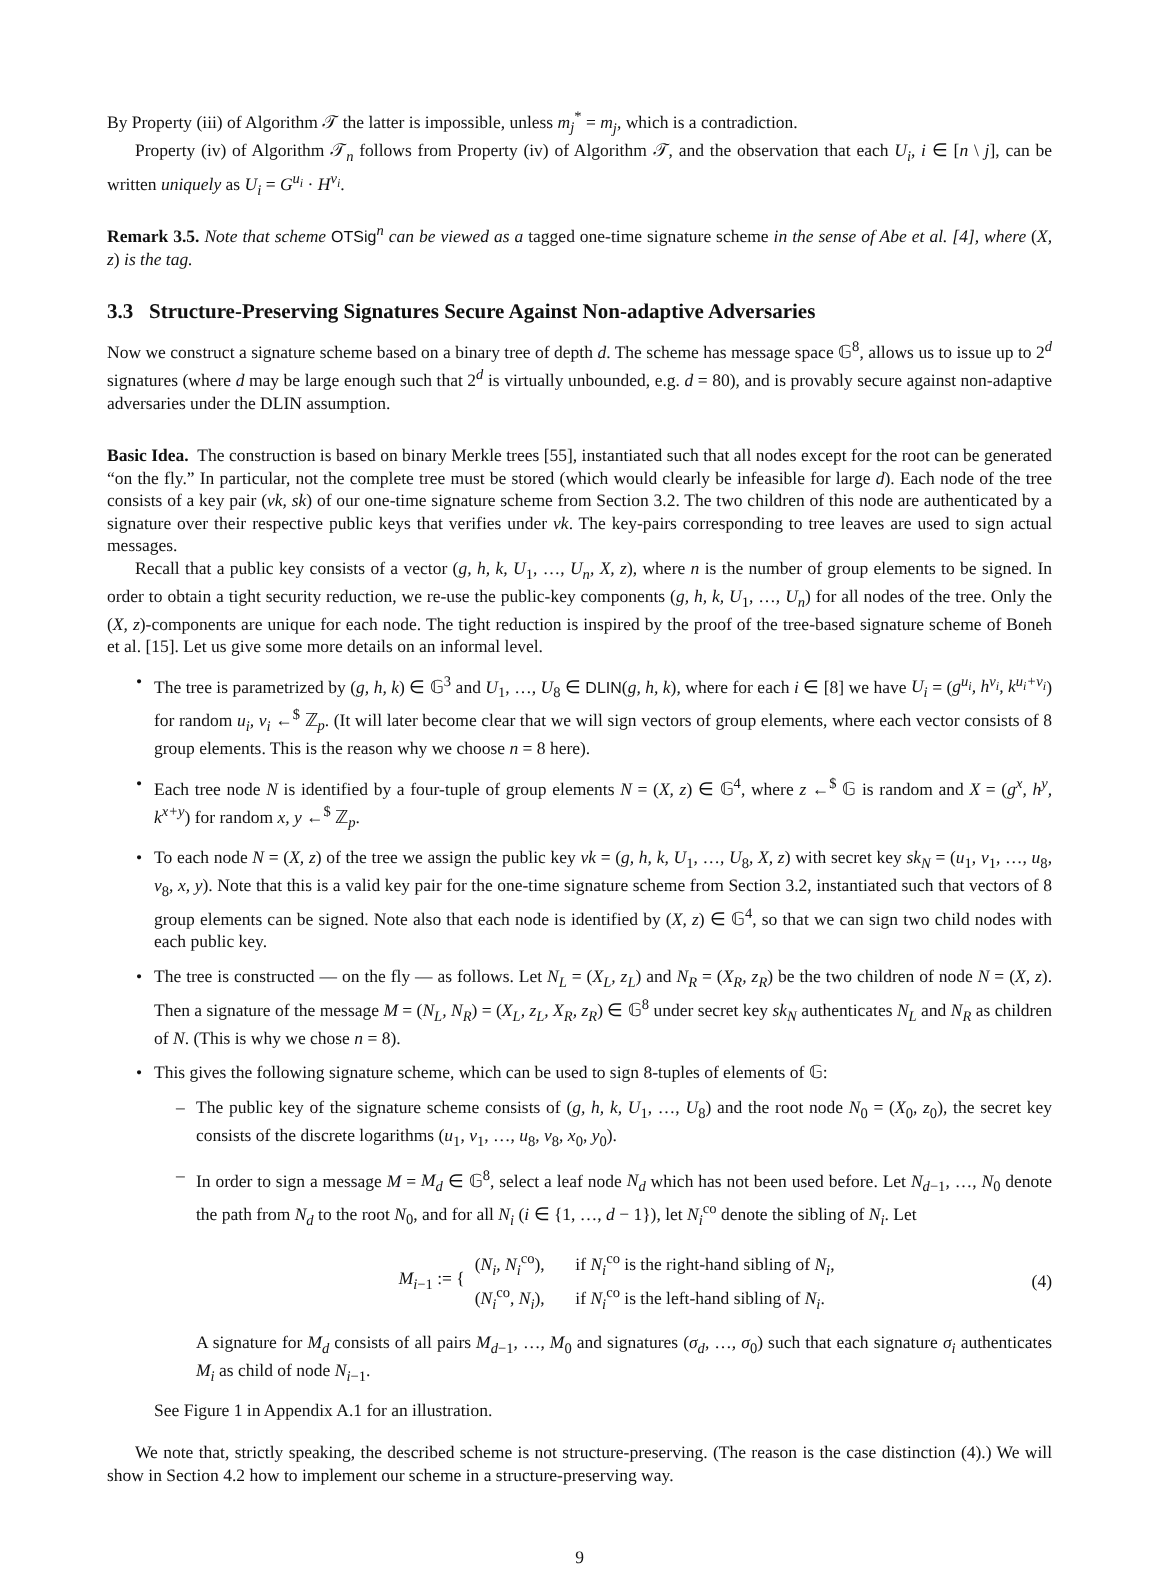By Property (iii) of Algorithm 𝒯 the latter is impossible, unless m<sub>j</sub><sup>*</sup> = m<sub>j</sub>, which is a contradiction.
Property (iv) of Algorithm 𝒯<sub>n</sub> follows from Property (iv) of Algorithm 𝒯, and the observation that each U<sub>i</sub>, i ∈ [n \ j], can be written uniquely as U<sub>i</sub> = G<sup>u<sub>i</sub></sup> · H<sup>v<sub>i</sub></sup>.
Remark 3.5. Note that scheme OTSig<sup>n</sup> can be viewed as a tagged one-time signature scheme in the sense of Abe et al. [4], where (X, z) is the tag.
3.3 Structure-Preserving Signatures Secure Against Non-adaptive Adversaries
Now we construct a signature scheme based on a binary tree of depth d. The scheme has message space 𝔾<sup>8</sup>, allows us to issue up to 2<sup>d</sup> signatures (where d may be large enough such that 2<sup>d</sup> is virtually unbounded, e.g. d = 80), and is provably secure against non-adaptive adversaries under the DLIN assumption.
Basic Idea. The construction is based on binary Merkle trees [55], instantiated such that all nodes except for the root can be generated “on the fly.” In particular, not the complete tree must be stored (which would clearly be infeasible for large d). Each node of the tree consists of a key pair (vk, sk) of our one-time signature scheme from Section 3.2. The two children of this node are authenticated by a signature over their respective public keys that verifies under vk. The key-pairs corresponding to tree leaves are used to sign actual messages.
Recall that a public key consists of a vector (g, h, k, U<sub>1</sub>, …, U<sub>n</sub>, X, z), where n is the number of group elements to be signed. In order to obtain a tight security reduction, we re-use the public-key components (g, h, k, U<sub>1</sub>, …, U<sub>n</sub>) for all nodes of the tree. Only the (X, z)-components are unique for each node. The tight reduction is inspired by the proof of the tree-based signature scheme of Boneh et al. [15]. Let us give some more details on an informal level.
• The tree is parametrized by (g, h, k) ∈ 𝔾<sup>3</sup> and U<sub>1</sub>, …, U<sub>8</sub> ∈ DLIN(g, h, k), where for each i ∈ [8] we have U<sub>i</sub> = (g<sup>u<sub>i</sub></sup>, h<sup>v<sub>i</sub></sup>, k<sup>u<sub>i</sub>+v<sub>i</sub></sup>) for random u<sub>i</sub>, v<sub>i</sub> ←<sup>$</sup> ℤ<sub>p</sub>. (It will later become clear that we will sign vectors of group elements, where each vector consists of 8 group elements. This is the reason why we choose n = 8 here).
• Each tree node N is identified by a four-tuple of group elements N = (X, z) ∈ 𝔾<sup>4</sup>, where z ←<sup>$</sup> 𝔾 is random and X = (g<sup>x</sup>, h<sup>y</sup>, k<sup>x+y</sup>) for random x, y ←<sup>$</sup> ℤ<sub>p</sub>.
• To each node N = (X, z) of the tree we assign the public key vk = (g, h, k, U<sub>1</sub>, …, U<sub>8</sub>, X, z) with secret key sk<sub>N</sub> = (u<sub>1</sub>, v<sub>1</sub>, …, u<sub>8</sub>, v<sub>8</sub>, x, y). Note that this is a valid key pair for the one-time signature scheme from Section 3.2, instantiated such that vectors of 8 group elements can be signed. Note also that each node is identified by (X, z) ∈ 𝔾<sup>4</sup>, so that we can sign two child nodes with each public key.
• The tree is constructed — on the fly — as follows. Let N<sub>L</sub> = (X<sub>L</sub>, z<sub>L</sub>) and N<sub>R</sub> = (X<sub>R</sub>, z<sub>R</sub>) be the two children of node N = (X, z). Then a signature of the message M = (N<sub>L</sub>, N<sub>R</sub>) = (X<sub>L</sub>, z<sub>L</sub>, X<sub>R</sub>, z<sub>R</sub>) ∈ 𝔾<sup>8</sup> under secret key sk<sub>N</sub> authenticates N<sub>L</sub> and N<sub>R</sub> as children of N. (This is why we chose n = 8).
• This gives the following signature scheme, which can be used to sign 8-tuples of elements of 𝔾:
– The public key of the signature scheme consists of (g, h, k, U<sub>1</sub>, …, U<sub>8</sub>) and the root node N<sub>0</sub> = (X<sub>0</sub>, z<sub>0</sub>), the secret key consists of the discrete logarithms (u<sub>1</sub>, v<sub>1</sub>, …, u<sub>8</sub>, v<sub>8</sub>, x<sub>0</sub>, y<sub>0</sub>).
– In order to sign a message M = M<sub>d</sub> ∈ 𝔾<sup>8</sup>, select a leaf node N<sub>d</sub> which has not been used before. Let N<sub>d−1</sub>, …, N<sub>0</sub> denote the path from N<sub>d</sub> to the root N<sub>0</sub>, and for all N<sub>i</sub> (i ∈ {1, …, d − 1}), let N<sub>i</sub><sup>co</sup> denote the sibling of N<sub>i</sub>. Let
M<sub>i−1</sub> := {
(N<sub>i</sub>, N<sub>i</sub><sup>co</sup>), if N<sub>i</sub><sup>co</sup> is the right-hand sibling of N<sub>i</sub>,
(N<sub>i</sub><sup>co</sup>, N<sub>i</sub>), if N<sub>i</sub><sup>co</sup> is the left-hand sibling of N<sub>i</sub>.
(4)
A signature for M<sub>d</sub> consists of all pairs M<sub>d−1</sub>, …, M<sub>0</sub> and signatures (σ<sub>d</sub>, …, σ<sub>0</sub>) such that each signature σ<sub>i</sub> authenticates M<sub>i</sub> as child of node N<sub>i−1</sub>.
See Figure 1 in Appendix A.1 for an illustration.
We note that, strictly speaking, the described scheme is not structure-preserving. (The reason is the case distinction (4).) We will show in Section 4.2 how to implement our scheme in a structure-preserving way.
9